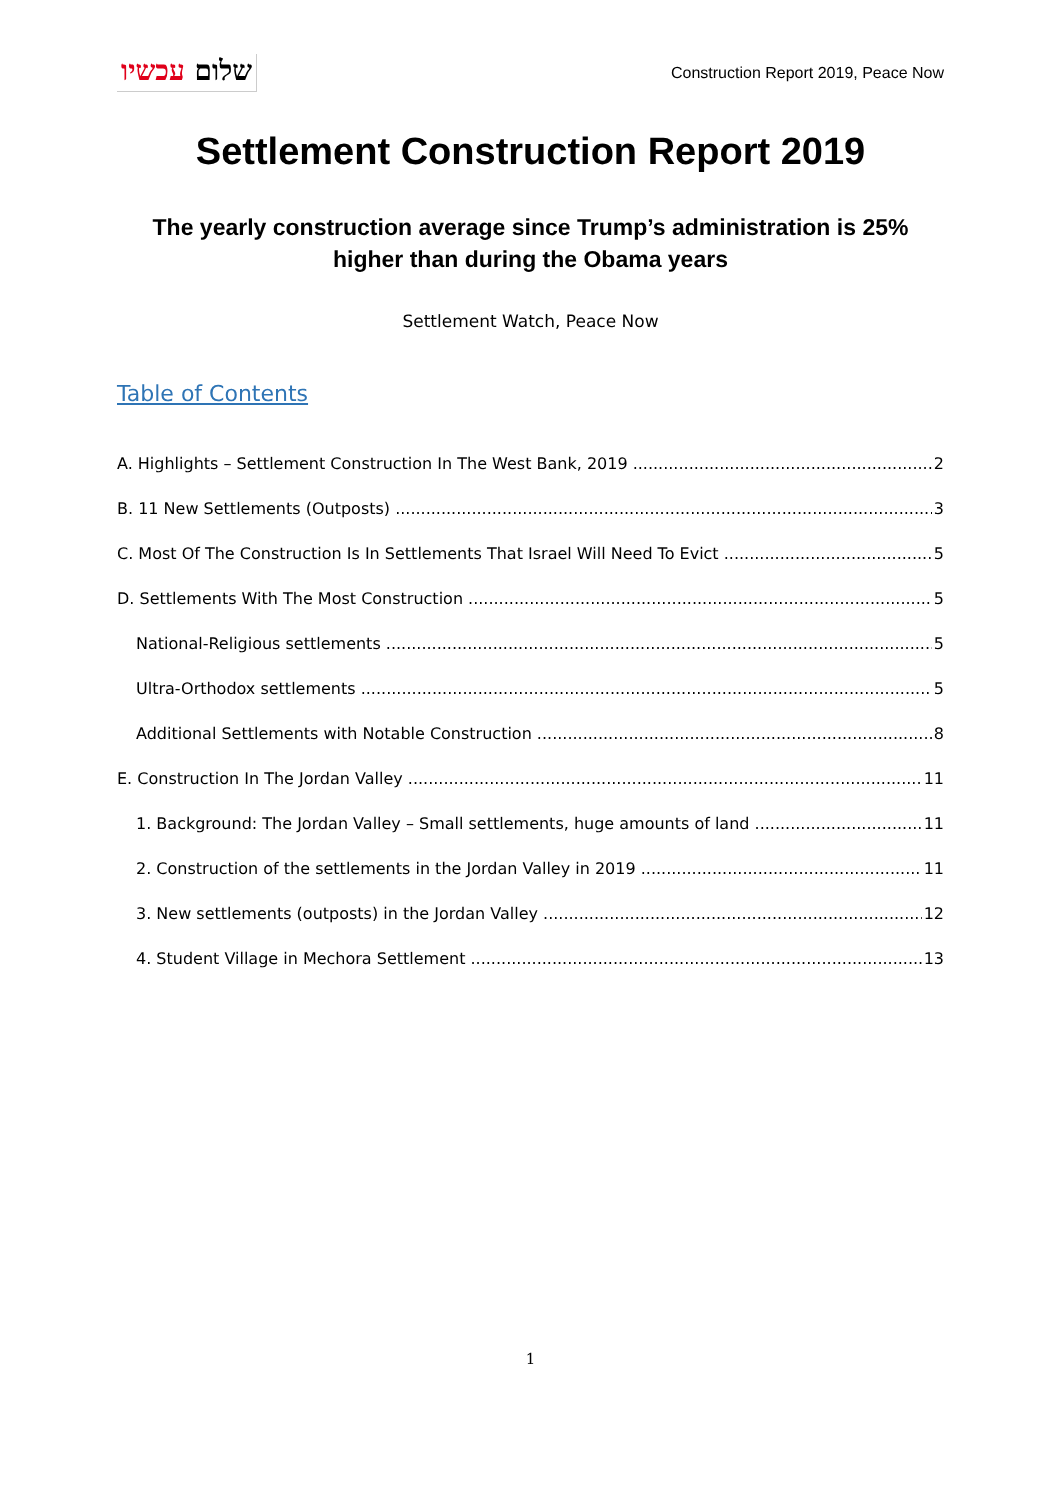שלום עכשיו
Construction Report 2019, Peace Now
Settlement Construction Report 2019
The yearly construction average since Trump’s administration is 25%
higher than during the Obama years
Settlement Watch, Peace Now
Table of Contents
A. Highlights – Settlement Construction In The West Bank, 2019 2
B. 11 New Settlements (Outposts) 3
C. Most Of The Construction Is In Settlements That Israel Will Need To Evict 5
D. Settlements With The Most Construction 5
National-Religious settlements 5
Ultra-Orthodox settlements 5
Additional Settlements with Notable Construction 8
E. Construction In The Jordan Valley 11
1. Background: The Jordan Valley – Small settlements, huge amounts of land 11
2. Construction of the settlements in the Jordan Valley in 2019 11
3. New settlements (outposts) in the Jordan Valley 12
4. Student Village in Mechora Settlement 13
1